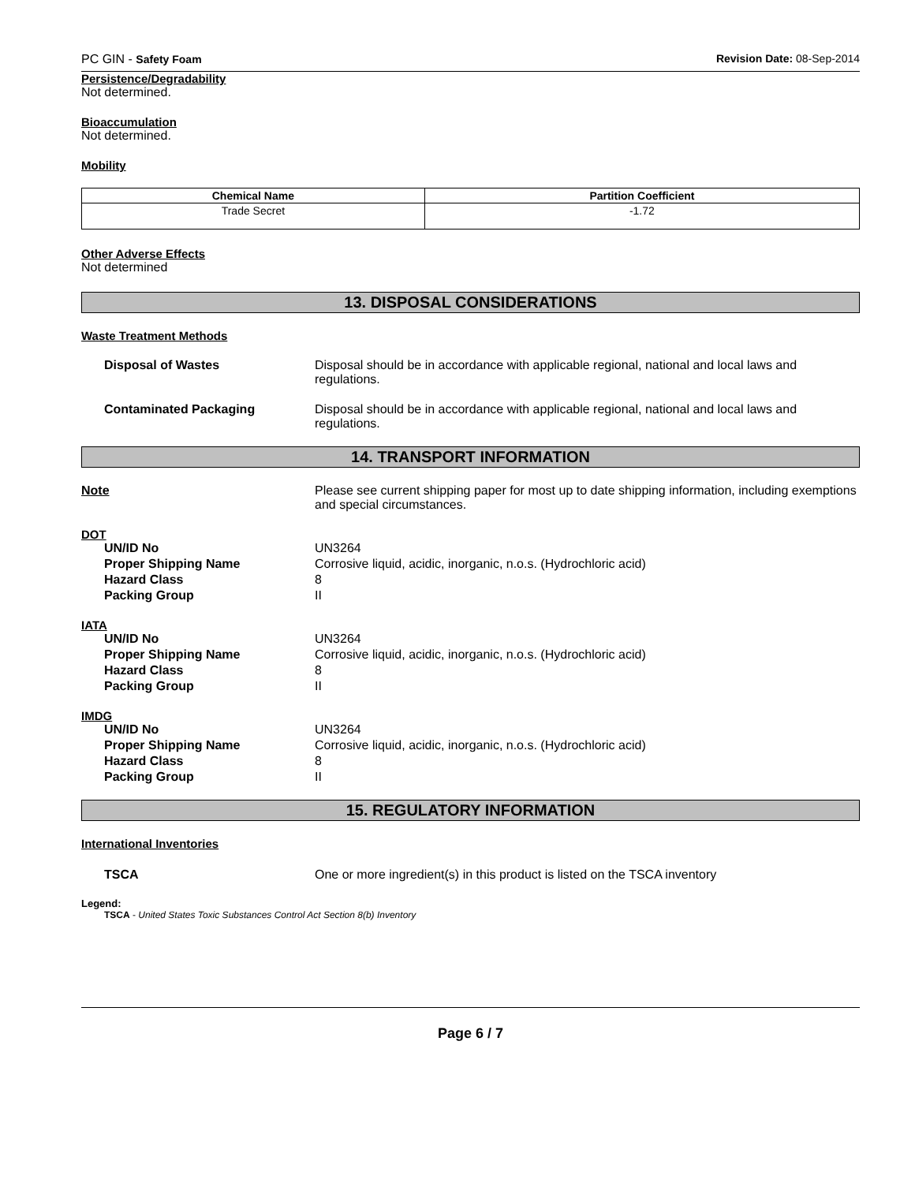PC GIN - Safety Foam Revision Date: 08-Sep-2014
Persistence/Degradability
Not determined.
Bioaccumulation
Not determined.
Mobility
| Chemical Name | Partition Coefficient |
| --- | --- |
| Trade Secret | -1.72 |
Other Adverse Effects
Not determined
13. DISPOSAL CONSIDERATIONS
Waste Treatment Methods
Disposal of Wastes Disposal should be in accordance with applicable regional, national and local laws and regulations.
Contaminated Packaging Disposal should be in accordance with applicable regional, national and local laws and regulations.
14. TRANSPORT INFORMATION
Note Please see current shipping paper for most up to date shipping information, including exemptions and special circumstances.
DOT
UN/ID No UN3264
Proper Shipping Name Corrosive liquid, acidic, inorganic, n.o.s. (Hydrochloric acid)
Hazard Class 8
Packing Group II
IATA
UN/ID No UN3264
Proper Shipping Name Corrosive liquid, acidic, inorganic, n.o.s. (Hydrochloric acid)
Hazard Class 8
Packing Group II
IMDG
UN/ID No UN3264
Proper Shipping Name Corrosive liquid, acidic, inorganic, n.o.s. (Hydrochloric acid)
Hazard Class 8
Packing Group II
15. REGULATORY INFORMATION
International Inventories
TSCA One or more ingredient(s) in this product is listed on the TSCA inventory
Legend:
TSCA - United States Toxic Substances Control Act Section 8(b) Inventory
Page 6 / 7